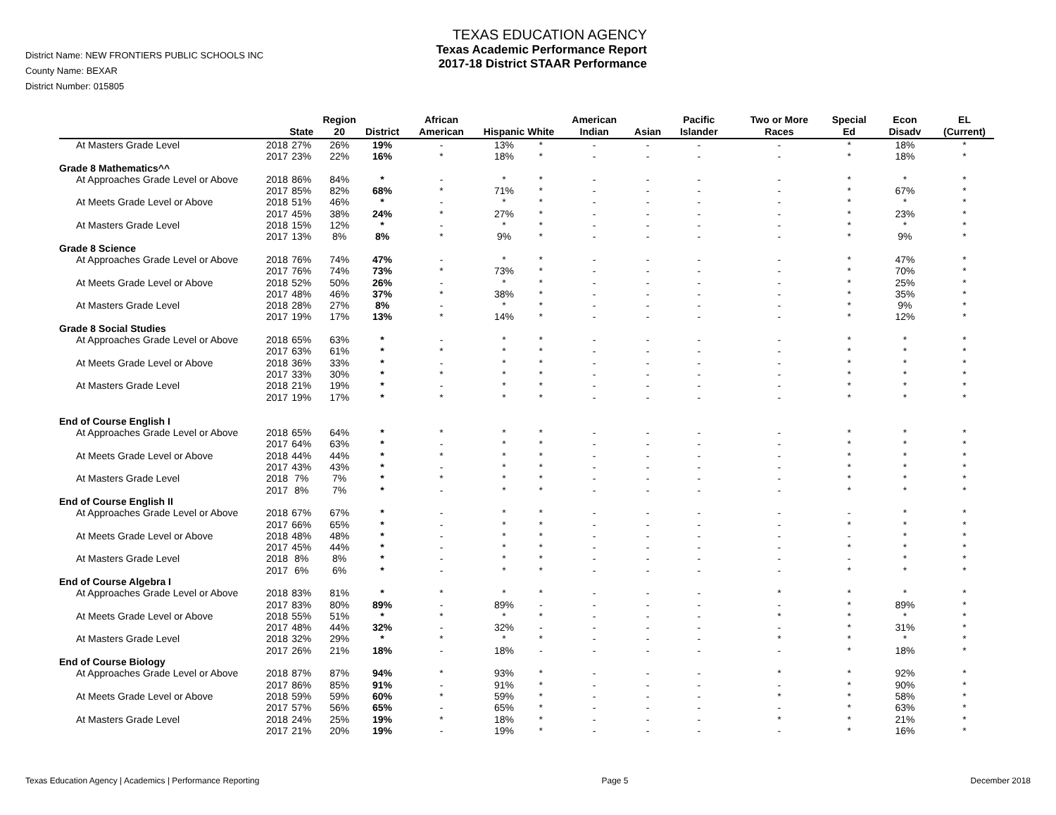District Name: NEW FRONTIERS PUBLIC SCHOOLS INC
County Name: BEXAR
District Number: 015805
TEXAS EDUCATION AGENCY
Texas Academic Performance Report
2017-18 District STAAR Performance
| | | State | Region 20 | District | African American | Hispanic | White | American Indian | Asian | Pacific Islander | Two or More Races | Special Ed | Econ Disadv | EL (Current) |
| --- | --- | --- | --- | --- | --- | --- | --- | --- | --- | --- | --- | --- | --- | --- |
| At Masters Grade Level | 2018 | 27% | 26% | 19% | - | 13% | * | - | - | - | - | * | 18% | * |
| | 2017 | 23% | 22% | 16% | * | 18% | * | - | - | - | - | * | 18% | * |
| Grade 8 Mathematics^^ | | | | | | | | | | | | | | |
| At Approaches Grade Level or Above | 2018 | 86% | 84% | * | - | * | * | - | - | - | - | * | * | * |
| | 2017 | 85% | 82% | 68% | * | 71% | * | - | - | - | - | * | 67% | * |
| At Meets Grade Level or Above | 2018 | 51% | 46% | * | - | * | * | - | - | - | - | * | * | * |
| | 2017 | 45% | 38% | 24% | * | 27% | * | - | - | - | - | * | 23% | * |
| At Masters Grade Level | 2018 | 15% | 12% | * | - | * | * | - | - | - | - | * | * | * |
| | 2017 | 13% | 8% | 8% | * | 9% | * | - | - | - | - | * | 9% | * |
| Grade 8 Science | | | | | | | | | | | | | | |
| At Approaches Grade Level or Above | 2018 | 76% | 74% | 47% | - | * | * | - | - | - | - | * | 47% | * |
| | 2017 | 76% | 74% | 73% | * | 73% | * | - | - | - | - | * | 70% | * |
| At Meets Grade Level or Above | 2018 | 52% | 50% | 26% | - | * | * | - | - | - | - | * | 25% | * |
| | 2017 | 48% | 46% | 37% | * | 38% | * | - | - | - | - | * | 35% | * |
| At Masters Grade Level | 2018 | 28% | 27% | 8% | - | * | * | - | - | - | - | * | 9% | * |
| | 2017 | 19% | 17% | 13% | * | 14% | * | - | - | - | - | * | 12% | * |
| Grade 8 Social Studies | | | | | | | | | | | | | | |
| At Approaches Grade Level or Above | 2018 | 65% | 63% | * | - | * | * | - | - | - | - | * | * | * |
| | 2017 | 63% | 61% | * | * | * | * | - | - | - | - | * | * | * |
| At Meets Grade Level or Above | 2018 | 36% | 33% | * | - | * | * | - | - | - | - | * | * | * |
| | 2017 | 33% | 30% | * | * | * | * | - | - | - | - | * | * | * |
| At Masters Grade Level | 2018 | 21% | 19% | * | - | * | * | - | - | - | - | * | * | * |
| | 2017 | 19% | 17% | * | * | * | * | - | - | - | - | * | * | * |
| End of Course English I | | | | | | | | | | | | | | |
| At Approaches Grade Level or Above | 2018 | 65% | 64% | * | * | * | * | - | - | - | - | * | * | * |
| | 2017 | 64% | 63% | * | - | * | * | - | - | - | - | * | * | * |
| At Meets Grade Level or Above | 2018 | 44% | 44% | * | * | * | * | - | - | - | - | * | * | * |
| | 2017 | 43% | 43% | * | - | * | * | - | - | - | - | * | * | * |
| At Masters Grade Level | 2018 | 7% | 7% | * | * | * | * | - | - | - | - | * | * | * |
| | 2017 | 8% | 7% | * | - | * | * | - | - | - | - | * | * | * |
| End of Course English II | | | | | | | | | | | | | | |
| At Approaches Grade Level or Above | 2018 | 67% | 67% | * | - | * | * | - | - | - | - | - | * | * |
| | 2017 | 66% | 65% | * | - | * | * | - | - | - | - | * | * | * |
| At Meets Grade Level or Above | 2018 | 48% | 48% | * | - | * | * | - | - | - | - | - | * | * |
| | 2017 | 45% | 44% | * | - | * | * | - | - | - | - | * | * | * |
| At Masters Grade Level | 2018 | 8% | 8% | * | - | * | * | - | - | - | - | - | * | * |
| | 2017 | 6% | 6% | * | - | * | * | - | - | - | - | * | * | * |
| End of Course Algebra I | | | | | | | | | | | | | | |
| At Approaches Grade Level or Above | 2018 | 83% | 81% | * | * | * | * | - | - | - | * | * | * | * |
| | 2017 | 83% | 80% | 89% | - | 89% | - | - | - | - | - | * | 89% | * |
| At Meets Grade Level or Above | 2018 | 55% | 51% | * | * | * | * | - | - | - | * | * | * | * |
| | 2017 | 48% | 44% | 32% | - | 32% | - | - | - | - | - | * | 31% | * |
| At Masters Grade Level | 2018 | 32% | 29% | * | * | * | * | - | - | - | * | * | * | * |
| | 2017 | 26% | 21% | 18% | - | 18% | - | - | - | - | - | * | 18% | * |
| End of Course Biology | | | | | | | | | | | | | | |
| At Approaches Grade Level or Above | 2018 | 87% | 87% | 94% | * | 93% | * | - | - | - | * | * | 92% | * |
| | 2017 | 86% | 85% | 91% | - | 91% | * | - | - | - | - | * | 90% | * |
| At Meets Grade Level or Above | 2018 | 59% | 59% | 60% | * | 59% | * | - | - | - | * | * | 58% | * |
| | 2017 | 57% | 56% | 65% | - | 65% | * | - | - | - | - | * | 63% | * |
| At Masters Grade Level | 2018 | 24% | 25% | 19% | * | 18% | * | - | - | - | * | * | 21% | * |
| | 2017 | 21% | 20% | 19% | - | 19% | * | - | - | - | - | * | 16% | * |
Texas Education Agency | Academics | Performance Reporting Page 5 December 2018